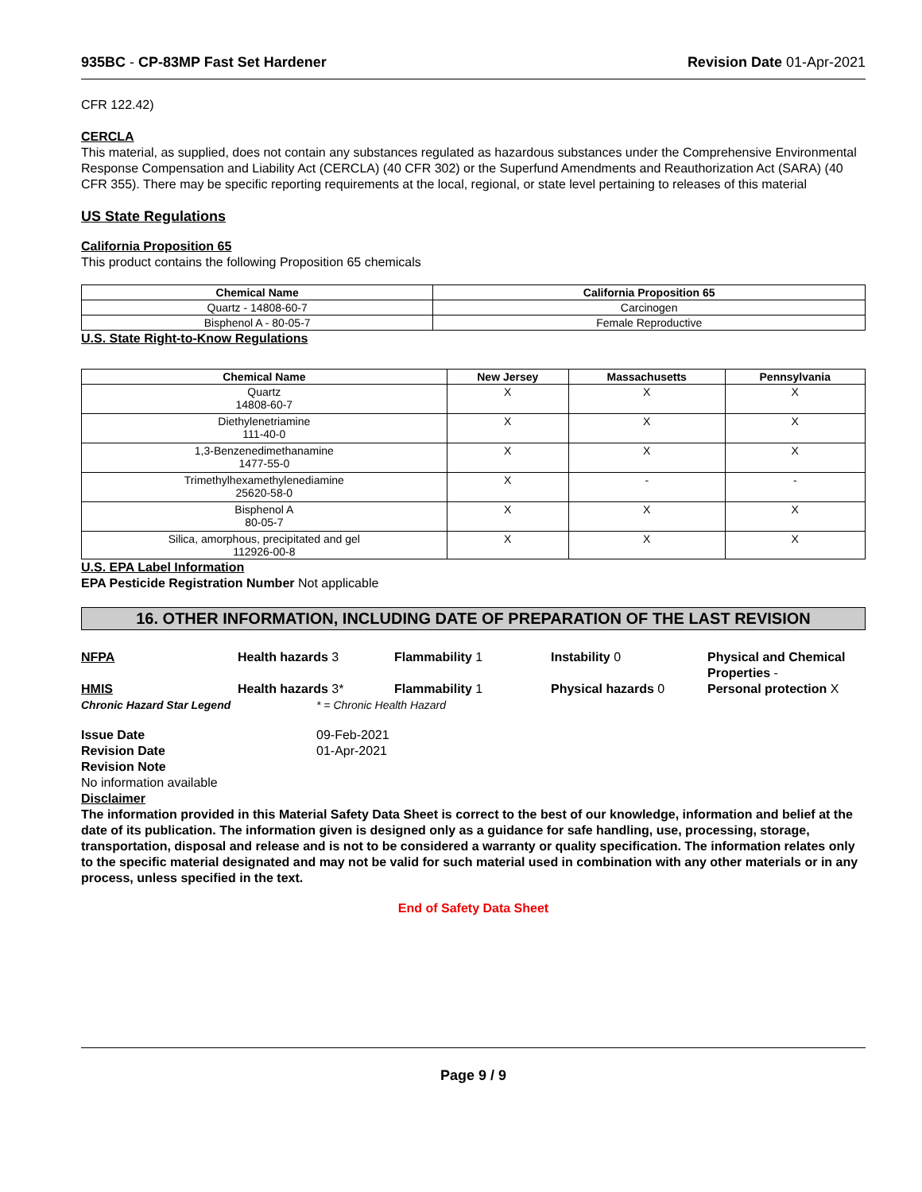935BC - CP-83MP Fast Set Hardener Revision Date 01-Apr-2021
CFR 122.42)
CERCLA
This material, as supplied, does not contain any substances regulated as hazardous substances under the Comprehensive Environmental Response Compensation and Liability Act (CERCLA) (40 CFR 302) or the Superfund Amendments and Reauthorization Act (SARA) (40 CFR 355). There may be specific reporting requirements at the local, regional, or state level pertaining to releases of this material
US State Regulations
California Proposition 65
This product contains the following Proposition 65 chemicals
| Chemical Name | California Proposition 65 |
| --- | --- |
| Quartz - 14808-60-7 | Carcinogen |
| Bisphenol A - 80-05-7 | Female Reproductive |
U.S. State Right-to-Know Regulations
| Chemical Name | New Jersey | Massachusetts | Pennsylvania |
| --- | --- | --- | --- |
| Quartz 14808-60-7 | X | X | X |
| Diethylenetriamine 111-40-0 | X | X | X |
| 1,3-Benzenedimethanamine 1477-55-0 | X | X | X |
| Trimethylhexamethylenediamine 25620-58-0 | X | - | - |
| Bisphenol A 80-05-7 | X | X | X |
| Silica, amorphous, precipitated and gel 112926-00-8 | X | X | X |
U.S. EPA Label Information
EPA Pesticide Registration Number Not applicable
16. OTHER INFORMATION, INCLUDING DATE OF PREPARATION OF THE LAST REVISION
NFPA Health hazards 3 Flammability 1 Instability 0 Physical and Chemical Properties -
HMIS Health hazards 3* Flammability 1 Physical hazards 0 Personal protection X
Chronic Hazard Star Legend * = Chronic Health Hazard
Issue Date 09-Feb-2021
Revision Date 01-Apr-2021
Revision Note
No information available
Disclaimer
The information provided in this Material Safety Data Sheet is correct to the best of our knowledge, information and belief at the date of its publication. The information given is designed only as a guidance for safe handling, use, processing, storage, transportation, disposal and release and is not to be considered a warranty or quality specification. The information relates only to the specific material designated and may not be valid for such material used in combination with any other materials or in any process, unless specified in the text.
End of Safety Data Sheet
Page 9 / 9